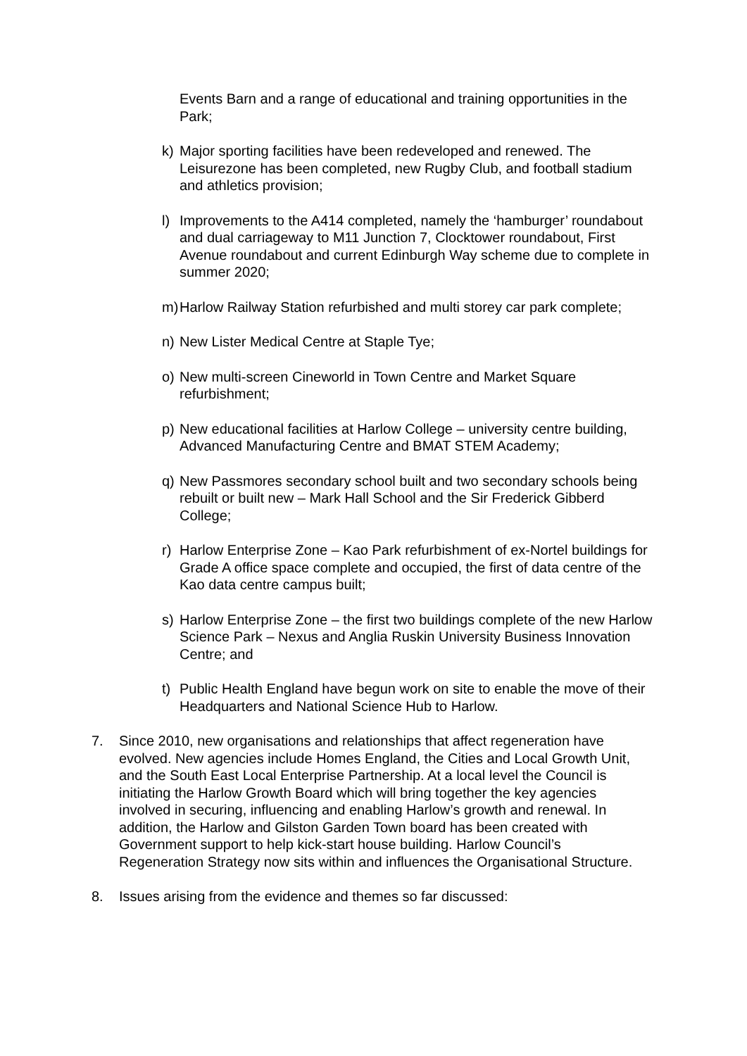Events Barn and a range of educational and training opportunities in the Park;
k) Major sporting facilities have been redeveloped and renewed. The Leisurezone has been completed, new Rugby Club, and football stadium and athletics provision;
l) Improvements to the A414 completed, namely the ‘hamburger’ roundabout and dual carriageway to M11 Junction 7, Clocktower roundabout, First Avenue roundabout and current Edinburgh Way scheme due to complete in summer 2020;
m) Harlow Railway Station refurbished and multi storey car park complete;
n) New Lister Medical Centre at Staple Tye;
o) New multi-screen Cineworld in Town Centre and Market Square refurbishment;
p) New educational facilities at Harlow College – university centre building, Advanced Manufacturing Centre and BMAT STEM Academy;
q) New Passmores secondary school built and two secondary schools being rebuilt or built new – Mark Hall School and the Sir Frederick Gibberd College;
r) Harlow Enterprise Zone – Kao Park refurbishment of ex-Nortel buildings for Grade A office space complete and occupied, the first of data centre of the Kao data centre campus built;
s) Harlow Enterprise Zone – the first two buildings complete of the new Harlow Science Park – Nexus and Anglia Ruskin University Business Innovation Centre; and
t) Public Health England have begun work on site to enable the move of their Headquarters and National Science Hub to Harlow.
7. Since 2010, new organisations and relationships that affect regeneration have evolved. New agencies include Homes England, the Cities and Local Growth Unit, and the South East Local Enterprise Partnership. At a local level the Council is initiating the Harlow Growth Board which will bring together the key agencies involved in securing, influencing and enabling Harlow’s growth and renewal. In addition, the Harlow and Gilston Garden Town board has been created with Government support to help kick-start house building. Harlow Council’s Regeneration Strategy now sits within and influences the Organisational Structure.
8. Issues arising from the evidence and themes so far discussed: